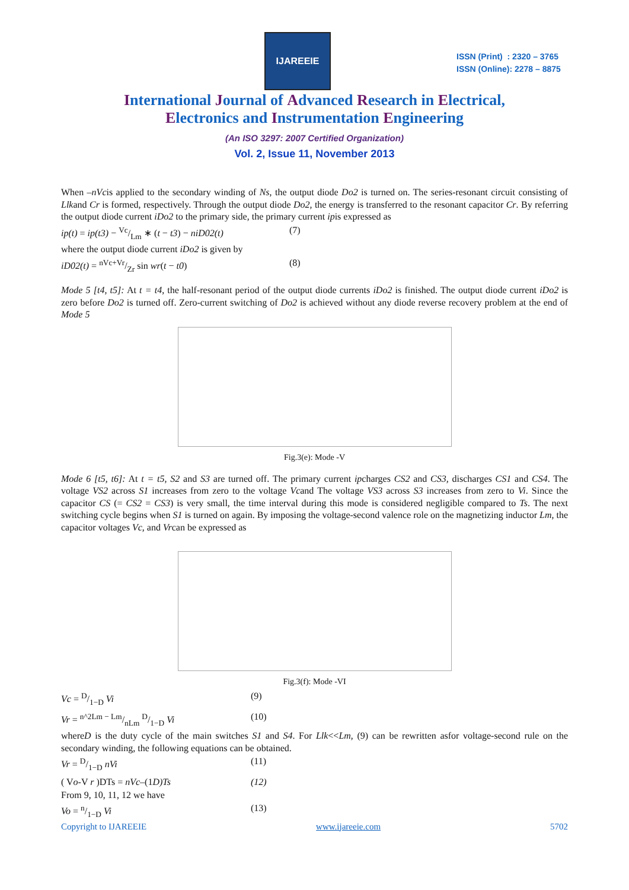IJAREEIE
ISSN (Print) : 2320 – 3765
ISSN (Online): 2278 – 8875
International Journal of Advanced Research in Electrical,
Electronics and Instrumentation Engineering
(An ISO 3297: 2007 Certified Organization)
Vol. 2, Issue 11, November 2013
When –nVcis applied to the secondary winding of Ns, the output diode Do2 is turned on. The series-resonant circuit consisting of Llkand Cr is formed, respectively. Through the output diode Do2, the energy is transferred to the resonant capacitor Cr. By referring the output diode current iDo2 to the primary side, the primary current ipis expressed as
ip(t) = ip(t3) − Vc/Lm ∗ (t − t3) − niD02(t) (7)
where the output diode current iDo2 is given by
iD02(t) = nVc+Vr/Zr sin wr(t − t0) (8)
Mode 5 [t4, t5]: At t = t4, the half-resonant period of the output diode currents iDo2 is finished. The output diode current iDo2 is zero before Do2 is turned off. Zero-current switching of Do2 is achieved without any diode reverse recovery problem at the end of Mode 5
Fig.3(e): Mode -V
Mode 6 [t5, t6]: At t = t5, S2 and S3 are turned off. The primary current ipcharges CS2 and CS3, discharges CS1 and CS4. The voltage VS2 across S1 increases from zero to the voltage Vcand The voltage VS3 across S3 increases from zero to Vi. Since the capacitor CS (= CS2 = CS3) is very small, the time interval during this mode is considered negligible compared to Ts. The next switching cycle begins when S1 is turned on again. By imposing the voltage-second valence role on the magnetizing inductor Lm, the capacitor voltages Vc, and Vrcan be expressed as
Fig.3(f): Mode -VI
Vc = D/1−D Vi (9)
Vr = n^2Lm − Lm/nLm D/1−D Vi (10)
whereD is the duty cycle of the main switches S1 and S4. For Llk<<Lm, (9) can be rewritten asfor voltage-second rule on the secondary winding, the following equations can be obtained.
Vr = D/1−D nVi (11)
( Vo-V r )DTs = nVc–(1D)Ts (12)
From 9, 10, 11, 12 we have
Vo = n/1−D Vi (13)
Copyright to IJAREEIE www.ijareeie.com 5702